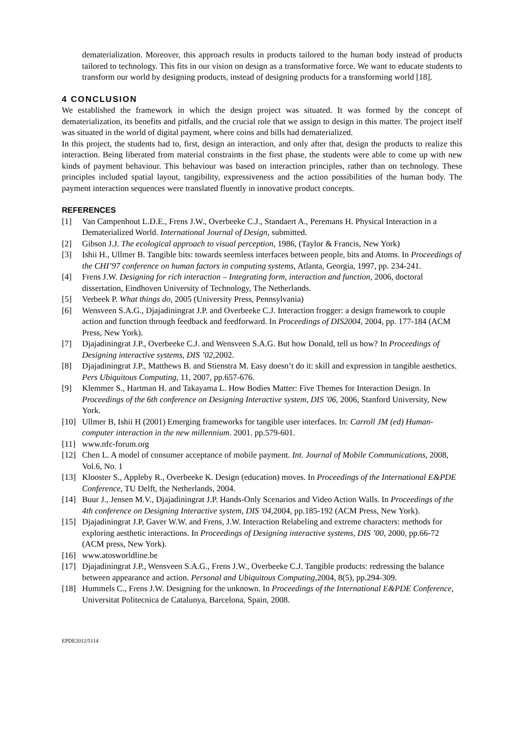dematerialization. Moreover, this approach results in products tailored to the human body instead of products tailored to technology. This fits in our vision on design as a transformative force. We want to educate students to transform our world by designing products, instead of designing products for a transforming world [18].
4 CONCLUSION
We established the framework in which the design project was situated. It was formed by the concept of dematerialization, its benefits and pitfalls, and the crucial role that we assign to design in this matter. The project itself was situated in the world of digital payment, where coins and bills had dematerialized.
In this project, the students had to, first, design an interaction, and only after that, design the products to realize this interaction. Being liberated from material constraints in the first phase, the students were able to come up with new kinds of payment behaviour. This behaviour was based on interaction principles, rather than on technology. These principles included spatial layout, tangibility, expressiveness and the action possibilities of the human body. The payment interaction sequences were translated fluently in innovative product concepts.
REFERENCES
[1] Van Campenhout L.D.E., Frens J.W., Overbeeke C.J., Standaert A., Peremans H. Physical Interaction in a Dematerialized World. International Journal of Design, submitted.
[2] Gibson J.J. The ecological approach to visual perception, 1986, (Taylor & Francis, New York)
[3] Ishii H., Ullmer B. Tangible bits: towards seemless interfaces between people, bits and Atoms. In Proceedings of the CHI’97 conference on human factors in computing systems, Atlanta, Georgia, 1997, pp. 234-241.
[4] Frens J.W. Designing for rich interaction – Integrating form, interaction and function, 2006, doctoral dissertation, Eindhoven University of Technology, The Netherlands.
[5] Verbeek P. What things do, 2005 (University Press, Pennsylvania)
[6] Wensveen S.A.G., Djajadiningrat J.P. and Overbeeke C.J. Interaction frogger: a design framework to couple action and function through feedback and feedforward. In Proceedings of DIS2004, 2004, pp. 177-184 (ACM Press, New York).
[7] Djajadiningrat J.P., Overbeeke C.J. and Wensveen S.A.G. But how Donald, tell us how? In Proceedings of Designing interactive systems, DIS ’02, 2002.
[8] Djajadiningrat J.P., Matthews B. and Stienstra M. Easy doesn’t do it: skill and expression in tangible aesthetics. Pers Ubiquitous Computing, 11, 2007, pp.657-676.
[9] Klemmer S., Hartman H. and Takayama L. How Bodies Matter: Five Themes for Interaction Design. In Proceedings of the 6th conference on Designing Interactive system, DIS '06, 2006, Stanford University, New York.
[10] Ullmer B, Ishii H (2001) Emerging frameworks for tangible user interfaces. In: Carroll JM (ed) Human-computer interaction in the new millennium. 2001. pp.579-601.
[11] www.nfc-forum.org
[12] Chen L. A model of consumer acceptance of mobile payment. Int. Journal of Mobile Communications, 2008, Vol.6, No. 1
[13] Klooster S., Appleby R., Overbeeke K. Design (education) moves. In Proceedings of the International E&PDE Conference, TU Delft, the Netherlands, 2004.
[14] Buur J., Jensen M.V., Djajadiningrat J.P. Hands-Only Scenarios and Video Action Walls. In Proceedings of the 4th conference on Designing Interactive system, DIS '04, 2004, pp.185-192 (ACM Press, New York).
[15] Djajadiningrat J.P, Gaver W.W. and Frens, J.W. Interaction Relabeling and extreme characters: methods for exploring aesthetic interactions. In Proceedings of Designing interactive systems, DIS ’00, 2000, pp.66-72 (ACM press, New York).
[16] www.atosworldline.be
[17] Djajadiningrat J.P., Wensveen S.A.G., Frens J.W., Overbeeke C.J. Tangible products: redressing the balance between appearance and action. Personal and Ubiquitous Computing, 2004, 8(5), pp.294-309.
[18] Hummels C., Frens J.W. Designing for the unknown. In Proceedings of the International E&PDE Conference, Universitat Politecnica de Catalunya, Barcelona, Spain, 2008.
EPDE2012/5114